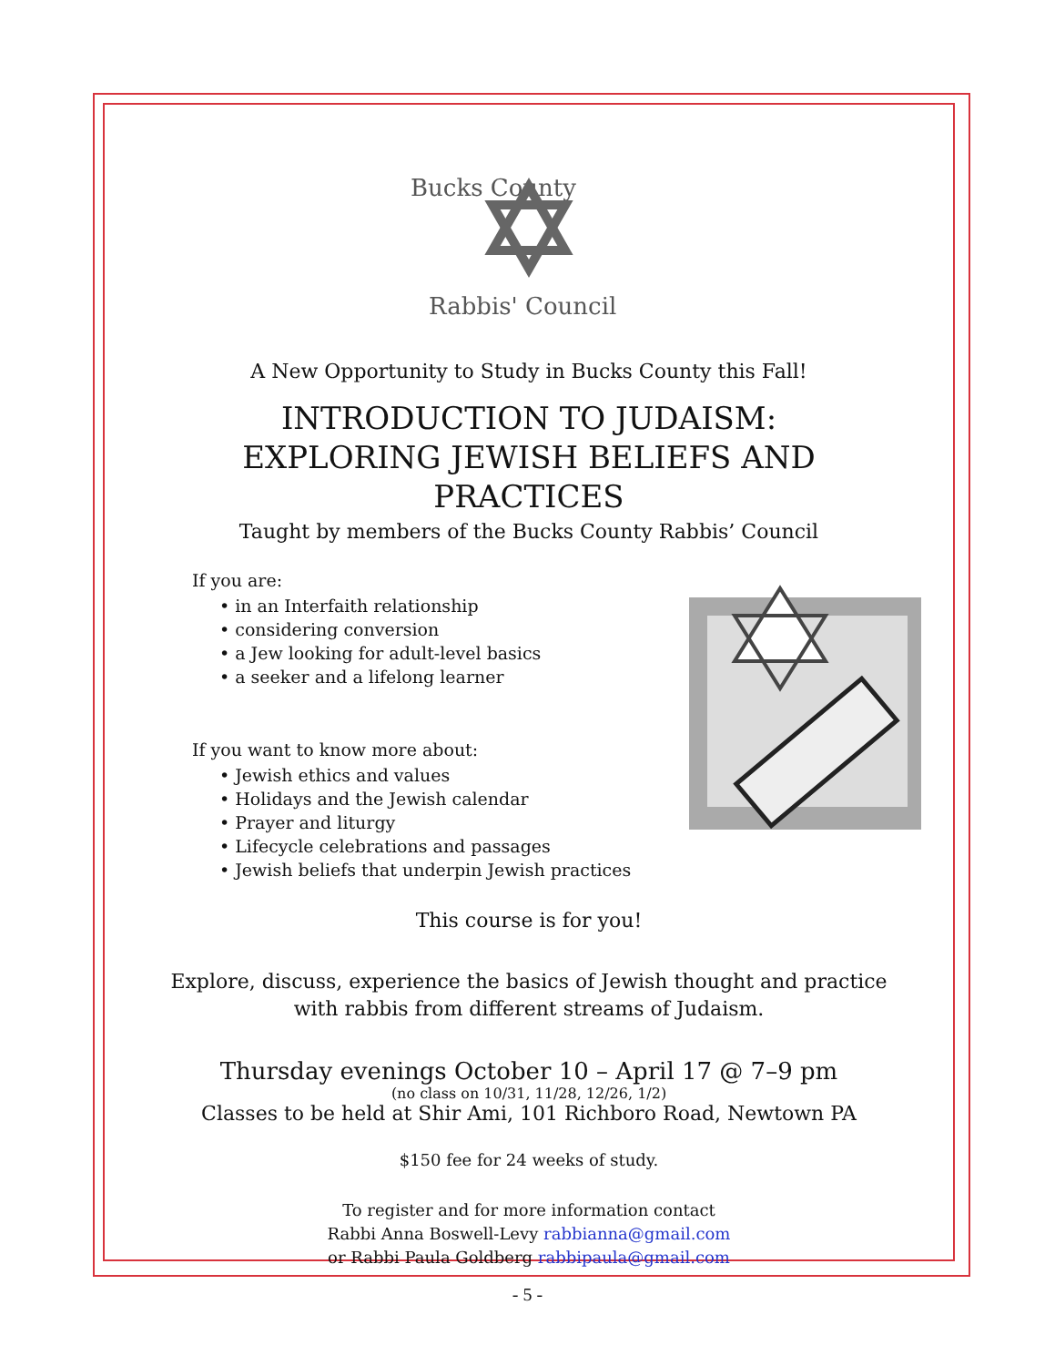Bucks County
Rabbis' Council
A New Opportunity to Study in Bucks County this Fall!
INTRODUCTION TO JUDAISM:
EXPLORING JEWISH BELIEFS AND
PRACTICES
Taught by members of the Bucks County Rabbis’ Council
If you are:
• in an Interfaith relationship
• considering conversion
• a Jew looking for adult-level basics
• a seeker and a lifelong learner
If you want to know more about:
• Jewish ethics and values
• Holidays and the Jewish calendar
• Prayer and liturgy
• Lifecycle celebrations and passages
• Jewish beliefs that underpin Jewish practices
This course is for you!
Explore, discuss, experience the basics of Jewish thought and practice
with rabbis from different streams of Judaism.
Thursday evenings October 10 – April 17 @ 7–9 pm
(no class on 10/31, 11/28, 12/26, 1/2)
Classes to be held at Shir Ami, 101 Richboro Road, Newtown PA
$150 fee for 24 weeks of study.
To register and for more information contact
Rabbi Anna Boswell-Levy rabbianna@gmail.com
or Rabbi Paula Goldberg rabbipaula@gmail.com
- 5 -